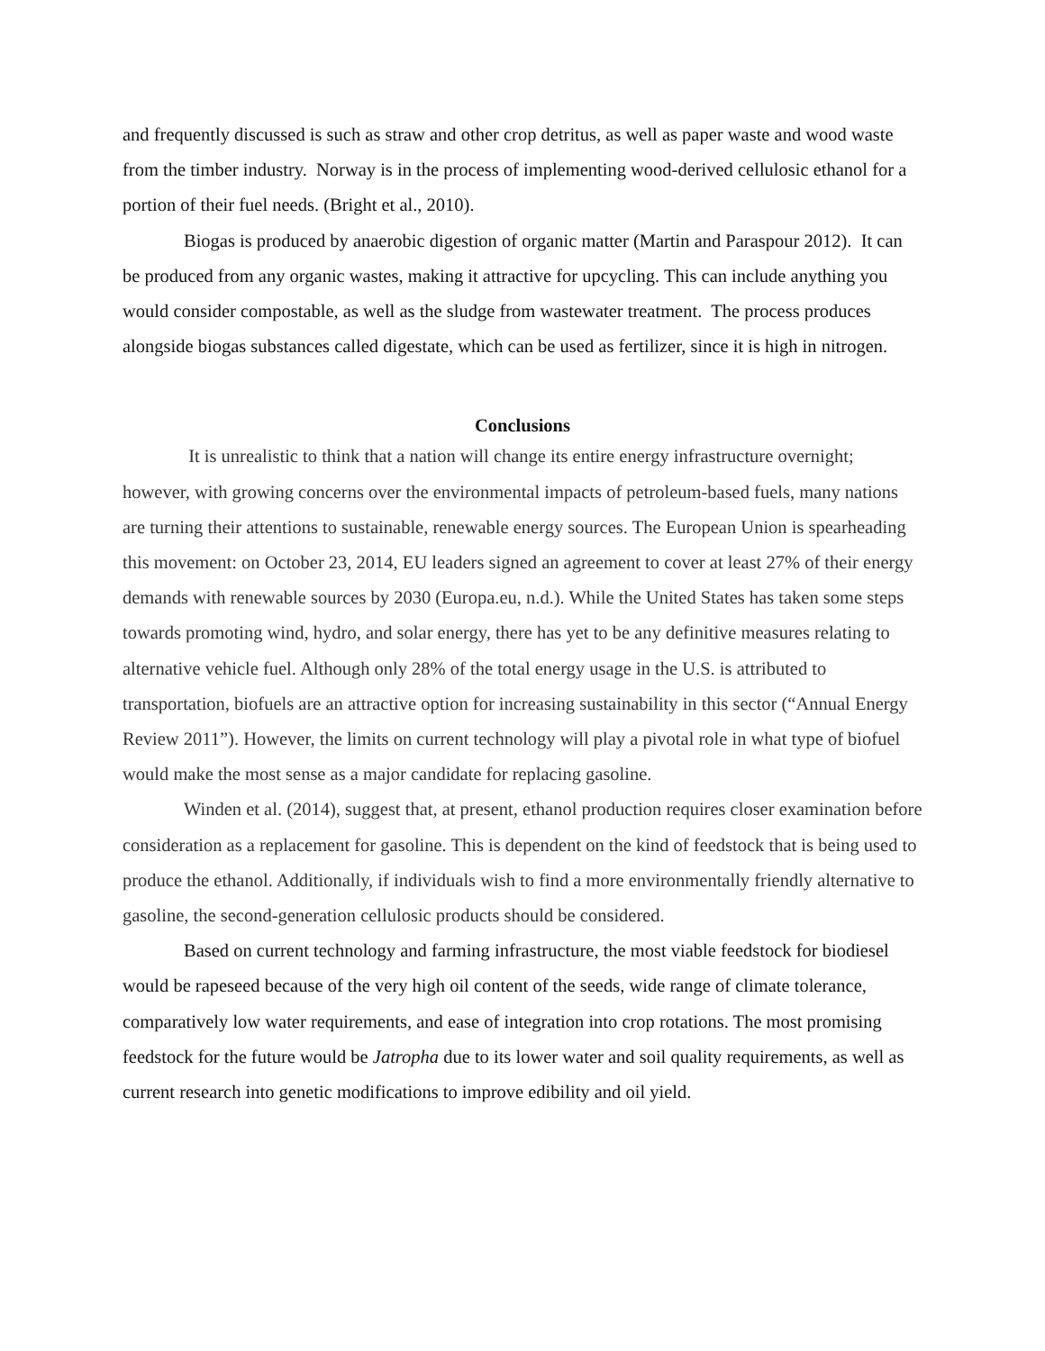and frequently discussed is such as straw and other crop detritus, as well as paper waste and wood waste from the timber industry. Norway is in the process of implementing wood-derived cellulosic ethanol for a portion of their fuel needs. (Bright et al., 2010).
Biogas is produced by anaerobic digestion of organic matter (Martin and Paraspour 2012). It can be produced from any organic wastes, making it attractive for upcycling. This can include anything you would consider compostable, as well as the sludge from wastewater treatment. The process produces alongside biogas substances called digestate, which can be used as fertilizer, since it is high in nitrogen.
Conclusions
It is unrealistic to think that a nation will change its entire energy infrastructure overnight; however, with growing concerns over the environmental impacts of petroleum-based fuels, many nations are turning their attentions to sustainable, renewable energy sources. The European Union is spearheading this movement: on October 23, 2014, EU leaders signed an agreement to cover at least 27% of their energy demands with renewable sources by 2030 (Europa.eu, n.d.). While the United States has taken some steps towards promoting wind, hydro, and solar energy, there has yet to be any definitive measures relating to alternative vehicle fuel. Although only 28% of the total energy usage in the U.S. is attributed to transportation, biofuels are an attractive option for increasing sustainability in this sector (“Annual Energy Review 2011”). However, the limits on current technology will play a pivotal role in what type of biofuel would make the most sense as a major candidate for replacing gasoline.
Winden et al. (2014), suggest that, at present, ethanol production requires closer examination before consideration as a replacement for gasoline. This is dependent on the kind of feedstock that is being used to produce the ethanol. Additionally, if individuals wish to find a more environmentally friendly alternative to gasoline, the second-generation cellulosic products should be considered.
Based on current technology and farming infrastructure, the most viable feedstock for biodiesel would be rapeseed because of the very high oil content of the seeds, wide range of climate tolerance, comparatively low water requirements, and ease of integration into crop rotations. The most promising feedstock for the future would be Jatropha due to its lower water and soil quality requirements, as well as current research into genetic modifications to improve edibility and oil yield.